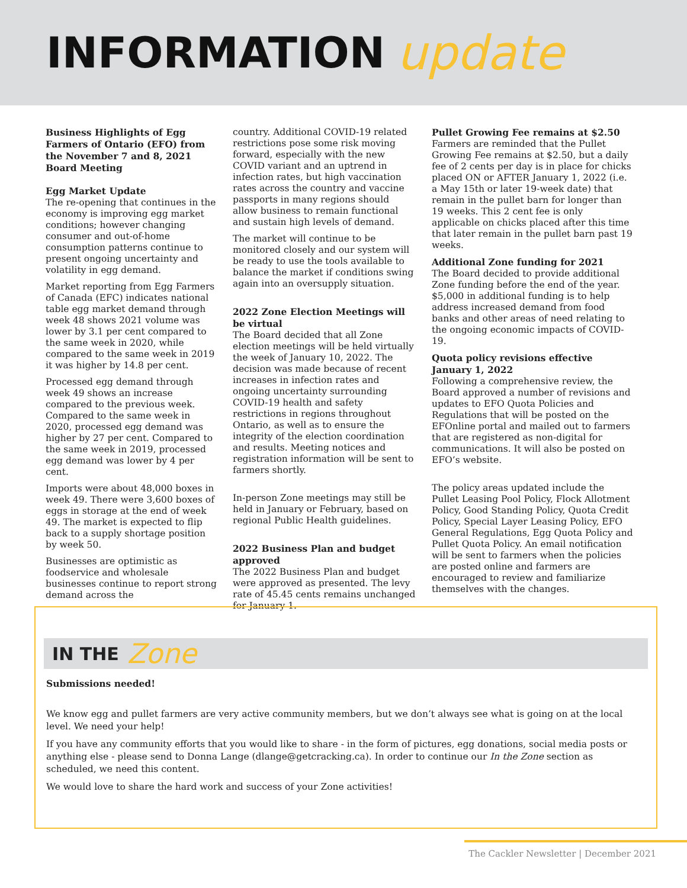INFORMATION update
Business Highlights of Egg Farmers of Ontario (EFO) from the November 7 and 8, 2021 Board Meeting
Egg Market Update
The re-opening that continues in the economy is improving egg market conditions; however changing consumer and out-of-home consumption patterns continue to present ongoing uncertainty and volatility in egg demand.
Market reporting from Egg Farmers of Canada (EFC) indicates national table egg market demand through week 48 shows 2021 volume was lower by 3.1 per cent compared to the same week in 2020, while compared to the same week in 2019 it was higher by 14.8 per cent.
Processed egg demand through week 49 shows an increase compared to the previous week. Compared to the same week in 2020, processed egg demand was higher by 27 per cent. Compared to the same week in 2019, processed egg demand was lower by 4 per cent.
Imports were about 48,000 boxes in week 49. There were 3,600 boxes of eggs in storage at the end of week 49. The market is expected to flip back to a supply shortage position by week 50.
Businesses are optimistic as foodservice and wholesale businesses continue to report strong demand across the
country. Additional COVID-19 related restrictions pose some risk moving forward, especially with the new COVID variant and an uptrend in infection rates, but high vaccination rates across the country and vaccine passports in many regions should allow business to remain functional and sustain high levels of demand.
The market will continue to be monitored closely and our system will be ready to use the tools available to balance the market if conditions swing again into an oversupply situation.
2022 Zone Election Meetings will be virtual
The Board decided that all Zone election meetings will be held virtually the week of January 10, 2022. The decision was made because of recent increases in infection rates and ongoing uncertainty surrounding COVID-19 health and safety restrictions in regions throughout Ontario, as well as to ensure the integrity of the election coordination and results. Meeting notices and registration information will be sent to farmers shortly.
In-person Zone meetings may still be held in January or February, based on regional Public Health guidelines.
2022 Business Plan and budget approved
The 2022 Business Plan and budget were approved as presented. The levy rate of 45.45 cents remains unchanged for January 1.
Pullet Growing Fee remains at $2.50
Farmers are reminded that the Pullet Growing Fee remains at $2.50, but a daily fee of 2 cents per day is in place for chicks placed ON or AFTER January 1, 2022 (i.e. a May 15th or later 19-week date) that remain in the pullet barn for longer than 19 weeks. This 2 cent fee is only applicable on chicks placed after this time that later remain in the pullet barn past 19 weeks.
Additional Zone funding for 2021
The Board decided to provide additional Zone funding before the end of the year. $5,000 in additional funding is to help address increased demand from food banks and other areas of need relating to the ongoing economic impacts of COVID-19.
Quota policy revisions effective January 1, 2022
Following a comprehensive review, the Board approved a number of revisions and updates to EFO Quota Policies and Regulations that will be posted on the EFOnline portal and mailed out to farmers that are registered as non-digital for communications. It will also be posted on EFO’s website.
The policy areas updated include the Pullet Leasing Pool Policy, Flock Allotment Policy, Good Standing Policy, Quota Credit Policy, Special Layer Leasing Policy, EFO General Regulations, Egg Quota Policy and Pullet Quota Policy. An email notification will be sent to farmers when the policies are posted online and farmers are encouraged to review and familiarize themselves with the changes.
IN THE Zone
Submissions needed!
We know egg and pullet farmers are very active community members, but we don’t always see what is going on at the local level. We need your help!
If you have any community efforts that you would like to share - in the form of pictures, egg donations, social media posts or anything else - please send to Donna Lange (dlange@getcracking.ca). In order to continue our In the Zone section as scheduled, we need this content.
We would love to share the hard work and success of your Zone activities!
The Cackler Newsletter | December 2021